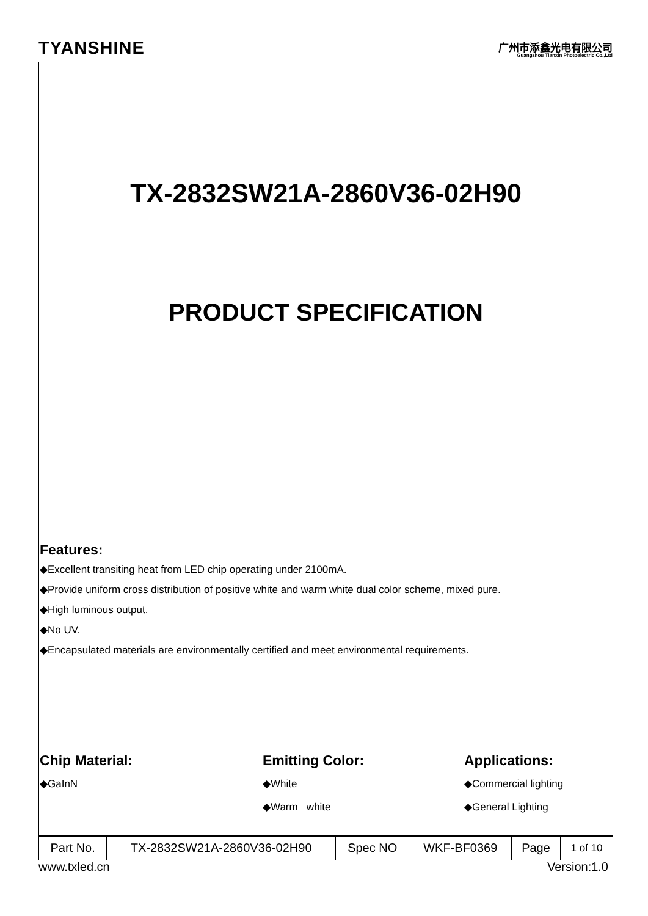TYANSHINE
广州市添鑫光电有限公司
Guangzhou Tianxin Photoelectric Co.,Ltd
TX-2832SW21A-2860V36-02H90
PRODUCT SPECIFICATION
Features:
◆Excellent transiting heat from LED chip operating under 2100mA.
◆Provide uniform cross distribution of positive white and warm white dual color scheme, mixed pure.
◆High luminous output.
◆No UV.
◆Encapsulated materials are environmentally certified and meet environmental requirements.
Chip Material:
◆GaInN
Emitting Color:
◆White
◆Warm white
Applications:
◆Commercial lighting
◆General Lighting
| Part No. | TX-2832SW21A-2860V36-02H90 | Spec NO | WKF-BF0369 | Page | 1 of 10 |
www.txled.cn Version:1.0